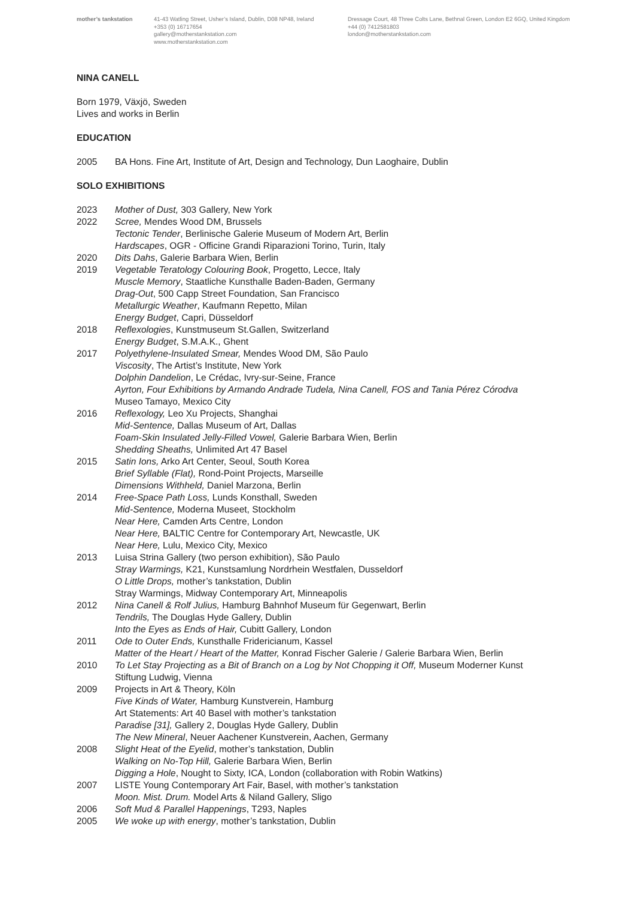mother’s tankstation 41-43 Watling Street, Usher’s Island, Dublin, D08 NP48, Ireland
+353 (0) 16717654
gallery@motherstankstation.com
www.motherstankstation.com
Dressage Court, 48 Three Colts Lane, Bethnal Green, London E2 6GQ, United Kingdom
+44 (0) 7412581803
london@motherstankstation.com
NINA CANELL
Born 1979, Växjö, Sweden
Lives and works in Berlin
EDUCATION
2005 BA Hons. Fine Art, Institute of Art, Design and Technology, Dun Laoghaire, Dublin
SOLO EXHIBITIONS
2023 Mother of Dust, 303 Gallery, New York
2022 Scree, Mendes Wood DM, Brussels
Tectonic Tender, Berlinische Galerie Museum of Modern Art, Berlin
Hardscapes, OGR - Officine Grandi Riparazioni Torino, Turin, Italy
2020 Dits Dahs, Galerie Barbara Wien, Berlin
2019 Vegetable Teratology Colouring Book, Progetto, Lecce, Italy
Muscle Memory, Staatliche Kunsthalle Baden-Baden, Germany
Drag-Out, 500 Capp Street Foundation, San Francisco
Metallurgic Weather, Kaufmann Repetto, Milan
Energy Budget, Capri, Düsseldorf
2018 Reflexologies, Kunstmuseum St.Gallen, Switzerland
Energy Budget, S.M.A.K., Ghent
2017 Polyethylene-Insulated Smear, Mendes Wood DM, São Paulo
Viscosity, The Artist’s Institute, New York
Dolphin Dandelion, Le Crédac, Ivry-sur-Seine, France
Ayrton, Four Exhibitions by Armando Andrade Tudela, Nina Canell, FOS and Tania Pérez Córodva
Museo Tamayo, Mexico City
2016 Reflexology, Leo Xu Projects, Shanghai
Mid-Sentence, Dallas Museum of Art, Dallas
Foam-Skin Insulated Jelly-Filled Vowel, Galerie Barbara Wien, Berlin
Shedding Sheaths, Unlimited Art 47 Basel
2015 Satin Ions, Arko Art Center, Seoul, South Korea
Brief Syllable (Flat), Rond-Point Projects, Marseille
Dimensions Withheld, Daniel Marzona, Berlin
2014 Free-Space Path Loss, Lunds Konsthall, Sweden
Mid-Sentence, Moderna Museet, Stockholm
Near Here, Camden Arts Centre, London
Near Here, BALTIC Centre for Contemporary Art, Newcastle, UK
Near Here, Lulu, Mexico City, Mexico
2013 Luisa Strina Gallery (two person exhibition), São Paulo
Stray Warmings, K21, Kunstsamlung Nordrhein Westfalen, Dusseldorf
O Little Drops, mother’s tankstation, Dublin
Stray Warmings, Midway Contemporary Art, Minneapolis
2012 Nina Canell & Rolf Julius, Hamburg Bahnhof Museum für Gegenwart, Berlin
Tendrils, The Douglas Hyde Gallery, Dublin
Into the Eyes as Ends of Hair, Cubitt Gallery, London
2011 Ode to Outer Ends, Kunsthalle Fridericianum, Kassel
Matter of the Heart / Heart of the Matter, Konrad Fischer Galerie / Galerie Barbara Wien, Berlin
2010 To Let Stay Projecting as a Bit of Branch on a Log by Not Chopping it Off, Museum Moderner Kunst
Stiftung Ludwig, Vienna
2009 Projects in Art & Theory, Köln
Five Kinds of Water, Hamburg Kunstverein, Hamburg
Art Statements: Art 40 Basel with mother’s tankstation
Paradise [31], Gallery 2, Douglas Hyde Gallery, Dublin
The New Mineral, Neuer Aachener Kunstverein, Aachen, Germany
2008 Slight Heat of the Eyelid, mother’s tankstation, Dublin
Walking on No-Top Hill, Galerie Barbara Wien, Berlin
Digging a Hole, Nought to Sixty, ICA, London (collaboration with Robin Watkins)
2007 LISTE Young Contemporary Art Fair, Basel, with mother’s tankstation
Moon. Mist. Drum. Model Arts & Niland Gallery, Sligo
2006 Soft Mud & Parallel Happenings, T293, Naples
2005 We woke up with energy, mother’s tankstation, Dublin